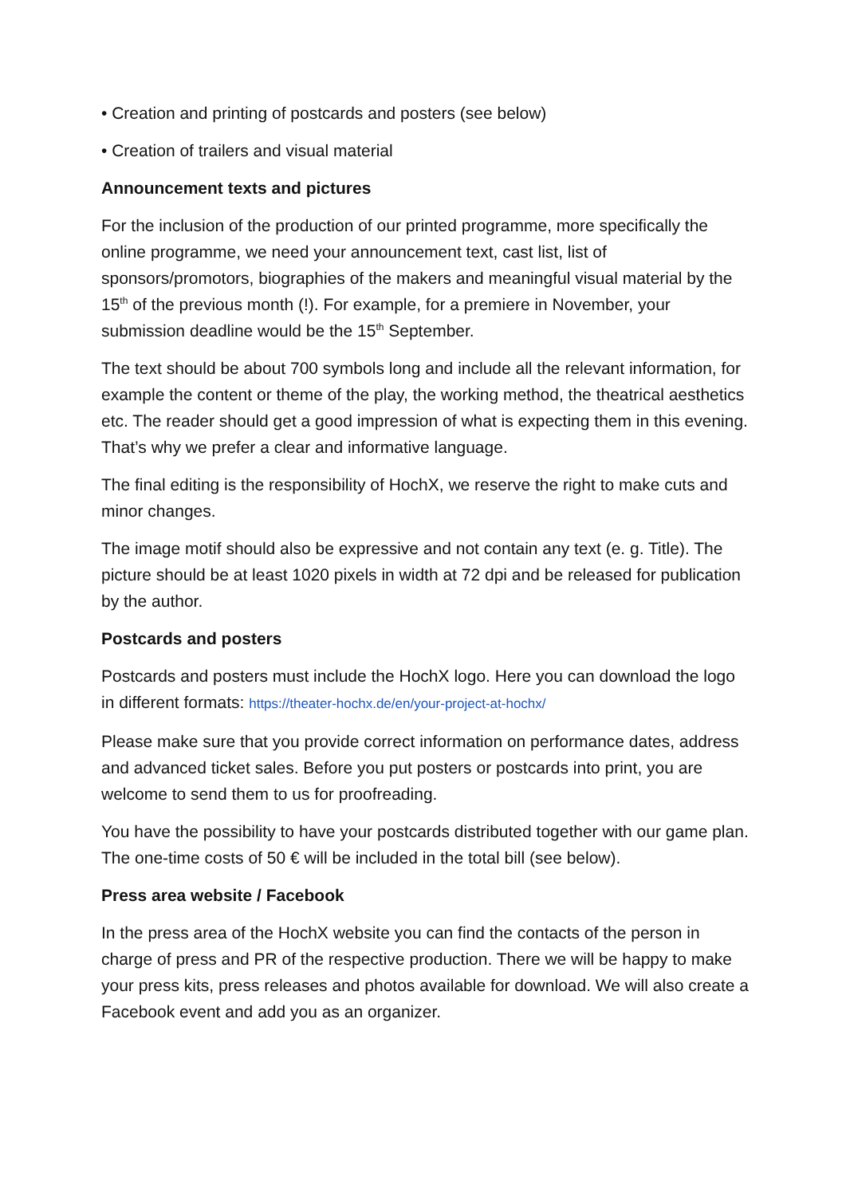• Creation and printing of postcards and posters (see below)
• Creation of trailers and visual material
Announcement texts and pictures
For the inclusion of the production of our printed programme, more specifically the online programme, we need your announcement text, cast list, list of sponsors/promotors, biographies of the makers and meaningful visual material by the 15<sup>th</sup> of the previous month (!). For example, for a premiere in November, your submission deadline would be the 15<sup>th</sup> September.
The text should be about 700 symbols long and include all the relevant information, for example the content or theme of the play, the working method, the theatrical aesthetics etc. The reader should get a good impression of what is expecting them in this evening. That’s why we prefer a clear and informative language.
The final editing is the responsibility of HochX, we reserve the right to make cuts and minor changes.
The image motif should also be expressive and not contain any text (e. g. Title). The picture should be at least 1020 pixels in width at 72 dpi and be released for publication by the author.
Postcards and posters
Postcards and posters must include the HochX logo. Here you can download the logo in different formats: https://theater-hochx.de/en/your-project-at-hochx/
Please make sure that you provide correct information on performance dates, address and advanced ticket sales. Before you put posters or postcards into print, you are welcome to send them to us for proofreading.
You have the possibility to have your postcards distributed together with our game plan. The one-time costs of 50 € will be included in the total bill (see below).
Press area website / Facebook
In the press area of the HochX website you can find the contacts of the person in charge of press and PR of the respective production. There we will be happy to make your press kits, press releases and photos available for download. We will also create a Facebook event and add you as an organizer.